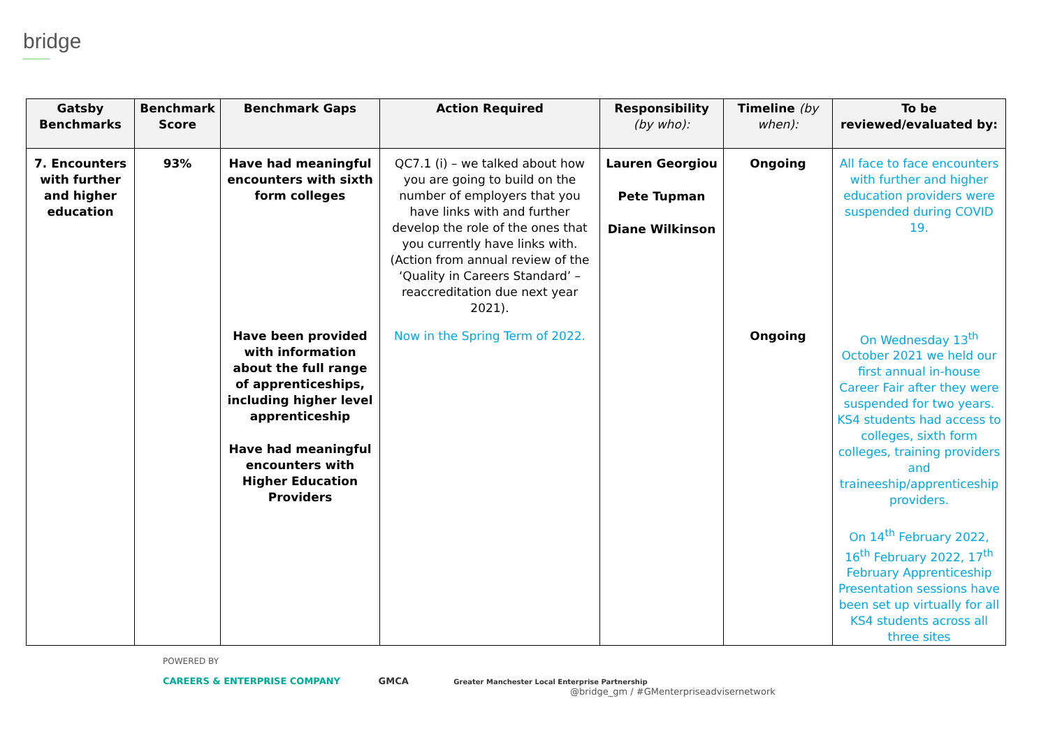bridge
| Gatsby Benchmarks | Benchmark Score | Benchmark Gaps | Action Required | Responsibility (by who): | Timeline (by when): | To be reviewed/evaluated by: |
| --- | --- | --- | --- | --- | --- | --- |
| 7. Encounters with further and higher education | 93% | Have had meaningful encounters with sixth form colleges | QC7.1 (i) – we talked about how you are going to build on the number of employers that you have links with and further develop the role of the ones that you currently have links with. (Action from annual review of the ‘Quality in Careers Standard’ – reaccreditation due next year 2021). | Lauren Georgiou Pete Tupman Diane Wilkinson | Ongoing | All face to face encounters with further and higher education providers were suspended during COVID 19. |
| | | Have been provided with information about the full range of apprenticeships, including higher level apprenticeship Have had meaningful encounters with Higher Education Providers | Now in the Spring Term of 2022. | | Ongoing | On Wednesday 13<sup>th</sup> October 2021 we held our first annual in-house Career Fair after they were suspended for two years. KS4 students had access to colleges, sixth form colleges, training providers and traineeship/apprenticeship providers. On 14<sup>th</sup> February 2022, 16<sup>th</sup> February 2022, 17<sup>th</sup> February Apprenticeship Presentation sessions have been set up virtually for all KS4 students across all three sites |
POWERED BY
CAREERS & ENTERPRISE COMPANY GMCA Greater Manchester Local Enterprise Partnership
@bridge_gm / #GMenterpriseadvisernetwork